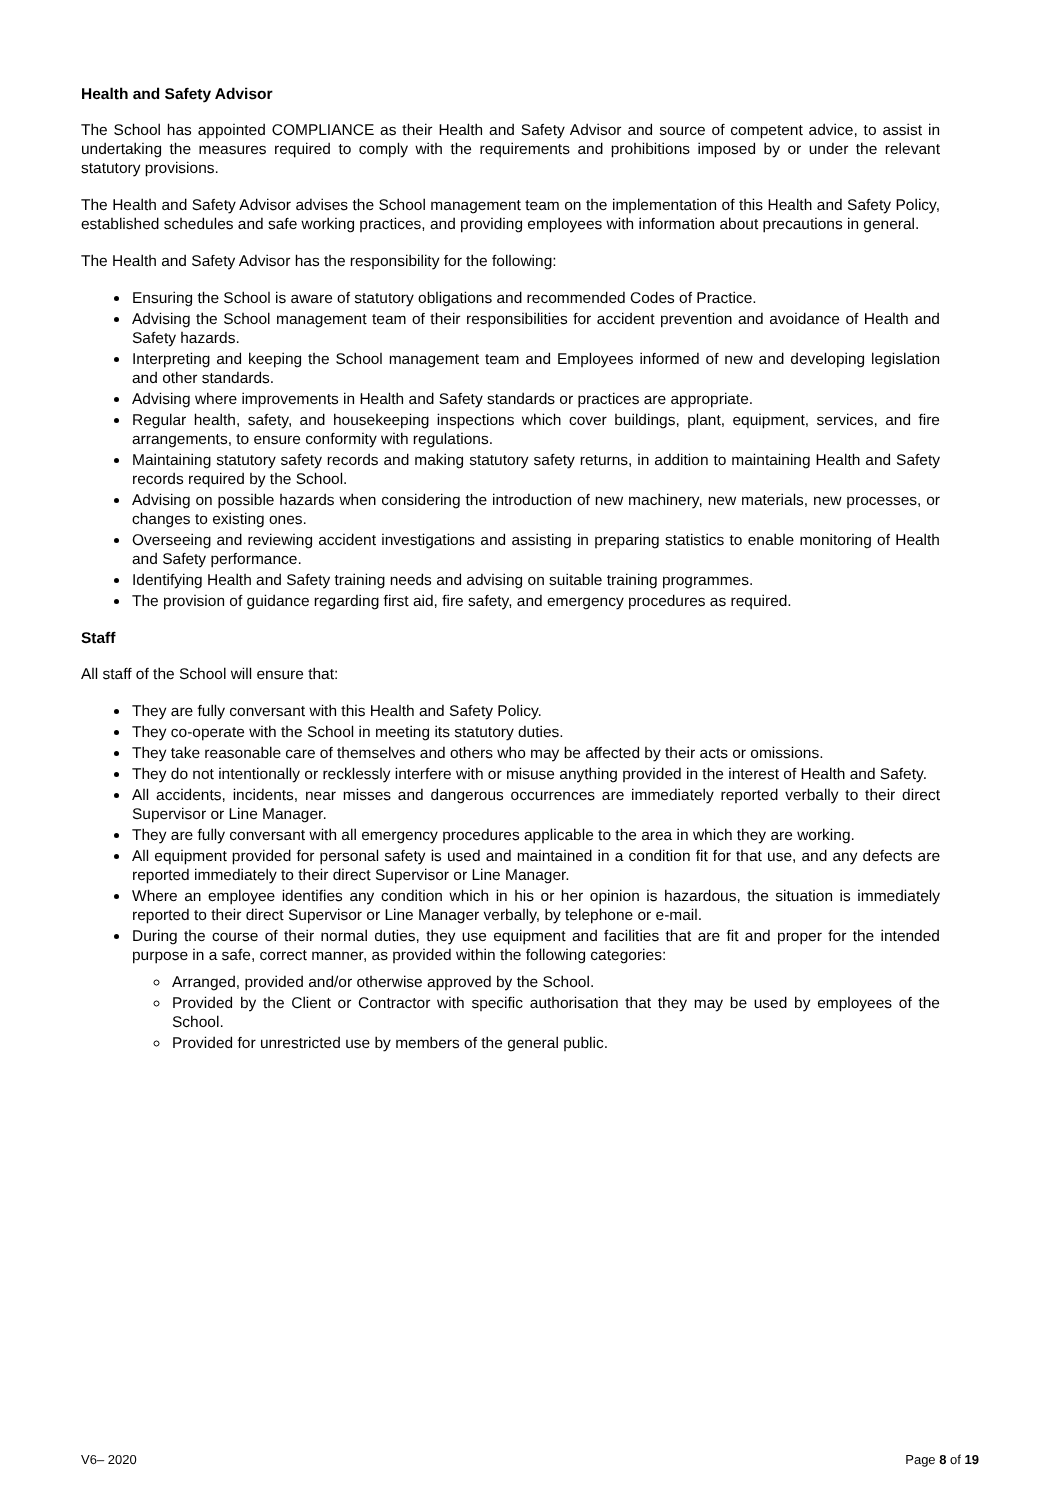Health and Safety Advisor
The School has appointed COMPLIANCE as their Health and Safety Advisor and source of competent advice, to assist in undertaking the measures required to comply with the requirements and prohibitions imposed by or under the relevant statutory provisions.
The Health and Safety Advisor advises the School management team on the implementation of this Health and Safety Policy, established schedules and safe working practices, and providing employees with information about precautions in general.
The Health and Safety Advisor has the responsibility for the following:
Ensuring the School is aware of statutory obligations and recommended Codes of Practice.
Advising the School management team of their responsibilities for accident prevention and avoidance of Health and Safety hazards.
Interpreting and keeping the School management team and Employees informed of new and developing legislation and other standards.
Advising where improvements in Health and Safety standards or practices are appropriate.
Regular health, safety, and housekeeping inspections which cover buildings, plant, equipment, services, and fire arrangements, to ensure conformity with regulations.
Maintaining statutory safety records and making statutory safety returns, in addition to maintaining Health and Safety records required by the School.
Advising on possible hazards when considering the introduction of new machinery, new materials, new processes, or changes to existing ones.
Overseeing and reviewing accident investigations and assisting in preparing statistics to enable monitoring of Health and Safety performance.
Identifying Health and Safety training needs and advising on suitable training programmes.
The provision of guidance regarding first aid, fire safety, and emergency procedures as required.
Staff
All staff of the School will ensure that:
They are fully conversant with this Health and Safety Policy.
They co-operate with the School in meeting its statutory duties.
They take reasonable care of themselves and others who may be affected by their acts or omissions.
They do not intentionally or recklessly interfere with or misuse anything provided in the interest of Health and Safety.
All accidents, incidents, near misses and dangerous occurrences are immediately reported verbally to their direct Supervisor or Line Manager.
They are fully conversant with all emergency procedures applicable to the area in which they are working.
All equipment provided for personal safety is used and maintained in a condition fit for that use, and any defects are reported immediately to their direct Supervisor or Line Manager.
Where an employee identifies any condition which in his or her opinion is hazardous, the situation is immediately reported to their direct Supervisor or Line Manager verbally, by telephone or e-mail.
During the course of their normal duties, they use equipment and facilities that are fit and proper for the intended purpose in a safe, correct manner, as provided within the following categories:
Arranged, provided and/or otherwise approved by the School.
Provided by the Client or Contractor with specific authorisation that they may be used by employees of the School.
Provided for unrestricted use by members of the general public.
V6– 2020 Page 8 of 19